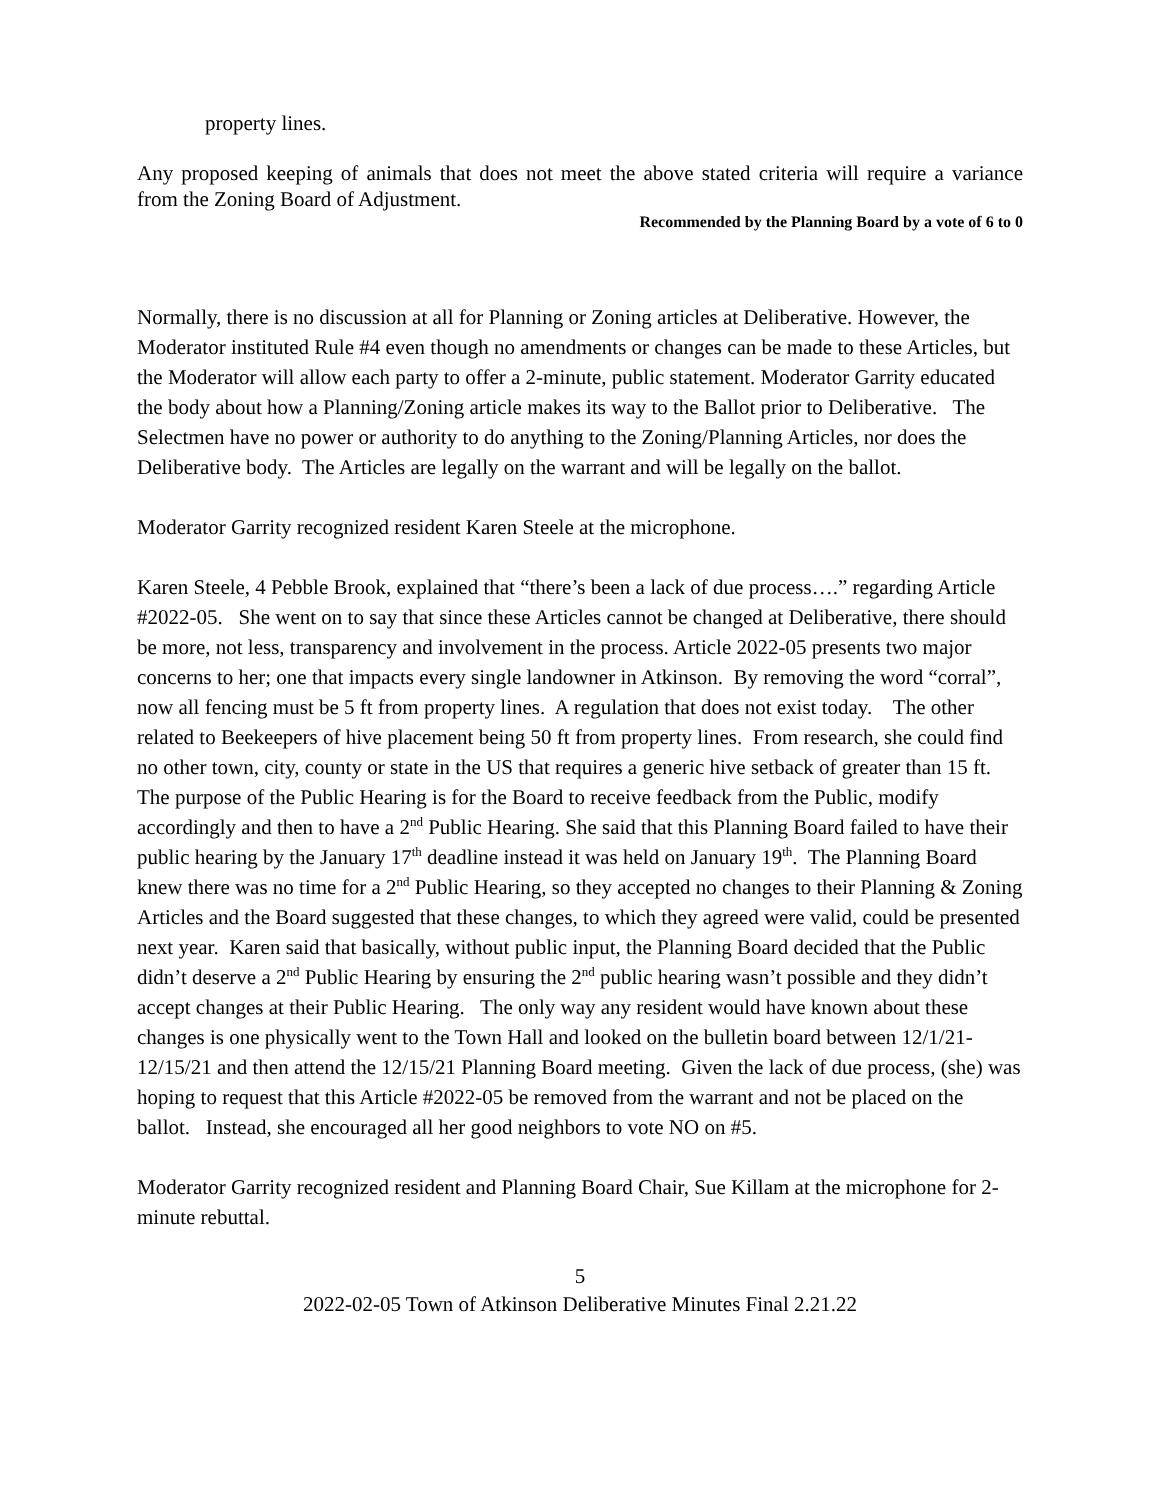property lines.
Any proposed keeping of animals that does not meet the above stated criteria will require a variance from the Zoning Board of Adjustment.
Recommended by the Planning Board by a vote of 6 to 0
Normally, there is no discussion at all for Planning or Zoning articles at Deliberative. However, the Moderator instituted Rule #4 even though no amendments or changes can be made to these Articles, but the Moderator will allow each party to offer a 2-minute, public statement. Moderator Garrity educated the body about how a Planning/Zoning article makes its way to the Ballot prior to Deliberative. The Selectmen have no power or authority to do anything to the Zoning/Planning Articles, nor does the Deliberative body. The Articles are legally on the warrant and will be legally on the ballot.
Moderator Garrity recognized resident Karen Steele at the microphone.
Karen Steele, 4 Pebble Brook, explained that “there’s been a lack of due process….” regarding Article #2022-05. She went on to say that since these Articles cannot be changed at Deliberative, there should be more, not less, transparency and involvement in the process. Article 2022-05 presents two major concerns to her; one that impacts every single landowner in Atkinson. By removing the word “corral”, now all fencing must be 5 ft from property lines. A regulation that does not exist today. The other related to Beekeepers of hive placement being 50 ft from property lines. From research, she could find no other town, city, county or state in the US that requires a generic hive setback of greater than 15 ft. The purpose of the Public Hearing is for the Board to receive feedback from the Public, modify accordingly and then to have a 2<sup>nd</sup> Public Hearing. She said that this Planning Board failed to have their public hearing by the January 17<sup>th</sup> deadline instead it was held on January 19<sup>th</sup>. The Planning Board knew there was no time for a 2<sup>nd</sup> Public Hearing, so they accepted no changes to their Planning & Zoning Articles and the Board suggested that these changes, to which they agreed were valid, could be presented next year. Karen said that basically, without public input, the Planning Board decided that the Public didn’t deserve a 2<sup>nd</sup> Public Hearing by ensuring the 2<sup>nd</sup> public hearing wasn’t possible and they didn’t accept changes at their Public Hearing. The only way any resident would have known about these changes is one physically went to the Town Hall and looked on the bulletin board between 12/1/21-12/15/21 and then attend the 12/15/21 Planning Board meeting. Given the lack of due process, (she) was hoping to request that this Article #2022-05 be removed from the warrant and not be placed on the ballot. Instead, she encouraged all her good neighbors to vote NO on #5.
Moderator Garrity recognized resident and Planning Board Chair, Sue Killam at the microphone for 2-minute rebuttal.
5
2022-02-05 Town of Atkinson Deliberative Minutes Final 2.21.22